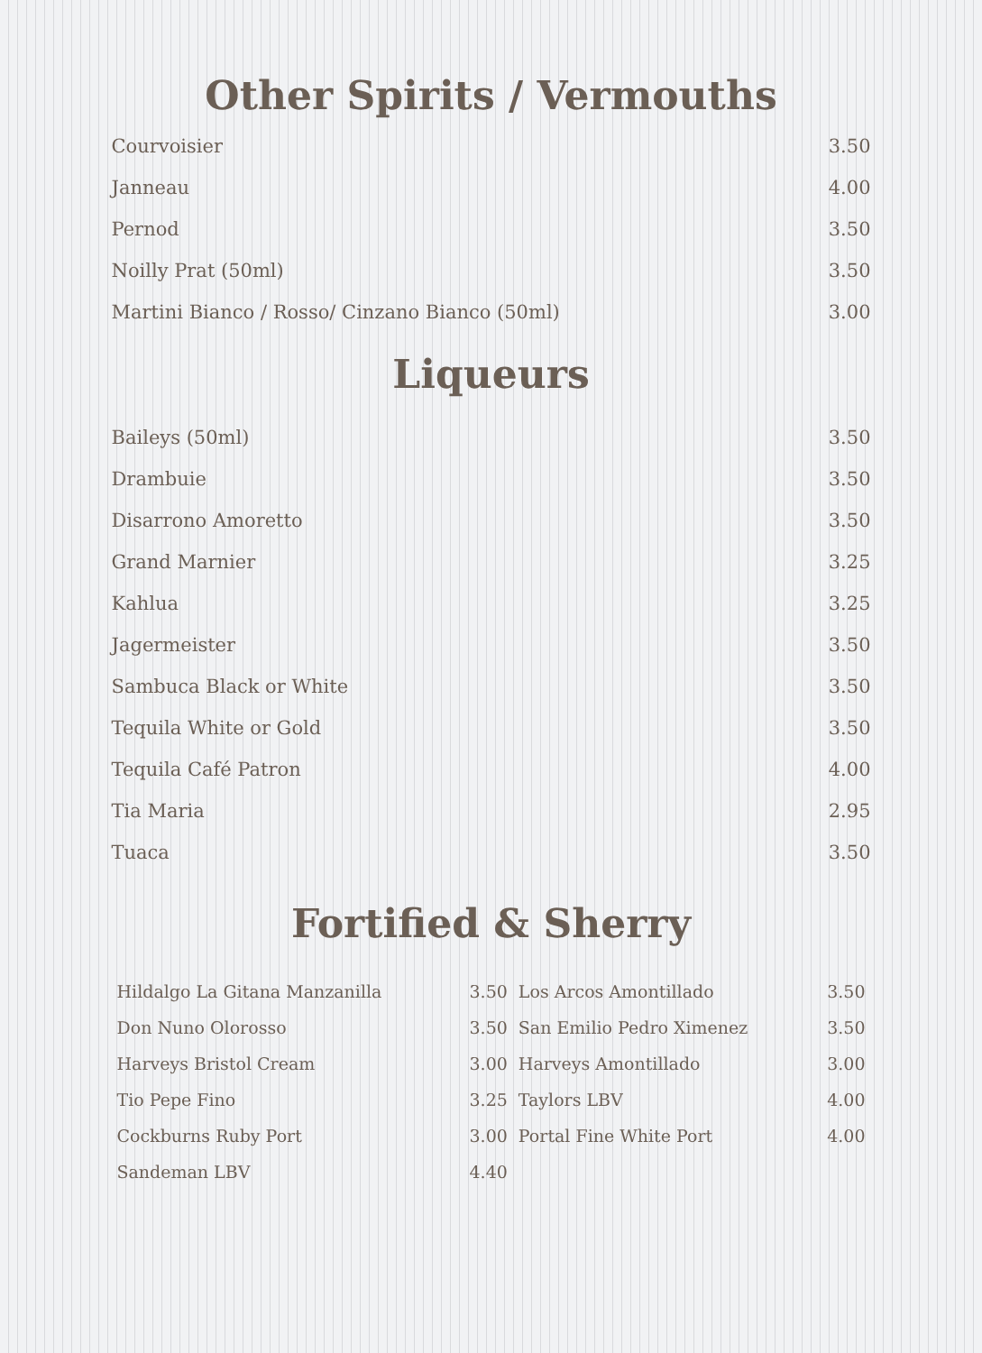Other Spirits / Vermouths
| Courvoisier | 3.50 |
| Janneau | 4.00 |
| Pernod | 3.50 |
| Noilly Prat (50ml) | 3.50 |
| Martini Bianco / Rosso/ Cinzano Bianco (50ml) | 3.00 |
Liqueurs
| Baileys (50ml) | 3.50 |
| Drambuie | 3.50 |
| Disarrono Amoretto | 3.50 |
| Grand Marnier | 3.25 |
| Kahlua | 3.25 |
| Jagermeister | 3.50 |
| Sambuca Black or White | 3.50 |
| Tequila White or Gold | 3.50 |
| Tequila Café Patron | 4.00 |
| Tia Maria | 2.95 |
| Tuaca | 3.50 |
Fortified & Sherry
| Hildalgo La Gitana Manzanilla | 3.50 | Los Arcos Amontillado | 3.50 |
| Don Nuno Olorosso | 3.50 | San Emilio Pedro Ximenez | 3.50 |
| Harveys Bristol Cream | 3.00 | Harveys Amontillado | 3.00 |
| Tio Pepe Fino | 3.25 | Taylors LBV | 4.00 |
| Cockburns Ruby Port | 3.00 | Portal Fine White Port | 4.00 |
| Sandeman LBV | 4.40 | | |